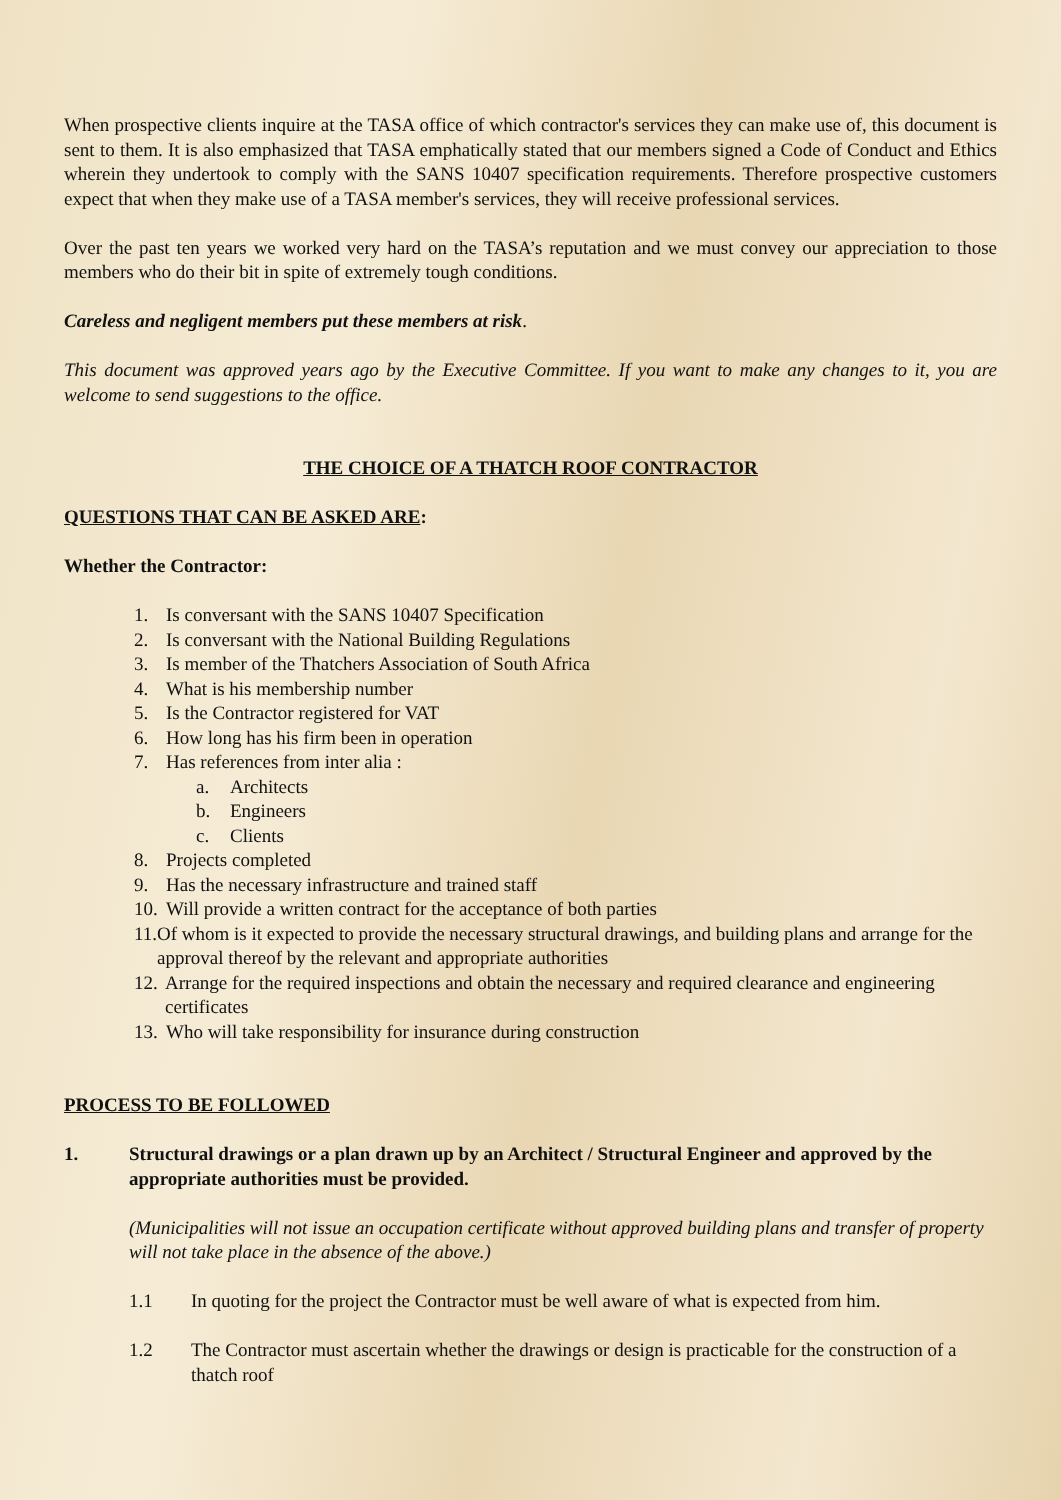When prospective clients inquire at the TASA office of which contractor's services they can make use of, this document is sent to them. It is also emphasized that TASA emphatically stated that our members signed a Code of Conduct and Ethics wherein they undertook to comply with the SANS 10407 specification requirements. Therefore prospective customers expect that when they make use of a TASA member's services, they will receive professional services.
Over the past ten years we worked very hard on the TASA’s reputation and we must convey our appreciation to those members who do their bit in spite of extremely tough conditions.
Careless and negligent members put these members at risk.
This document was approved years ago by the Executive Committee. If you want to make any changes to it, you are welcome to send suggestions to the office.
THE CHOICE OF A THATCH ROOF CONTRACTOR
QUESTIONS THAT CAN BE ASKED ARE:
Whether the Contractor:
1. Is conversant with the SANS 10407 Specification
2. Is conversant with the National Building Regulations
3. Is member of the Thatchers Association of South Africa
4. What is his membership number
5. Is the Contractor registered for VAT
6. How long has his firm been in operation
7. Has references from inter alia :
a. Architects
b. Engineers
c. Clients
8. Projects completed
9. Has the necessary infrastructure and trained staff
10. Will provide a written contract for the acceptance of both parties
11. Of whom is it expected to provide the necessary structural drawings, and building plans and arrange for the approval thereof by the relevant and appropriate authorities
12. Arrange for the required inspections and obtain the necessary and required clearance and engineering certificates
13. Who will take responsibility for insurance during construction
PROCESS TO BE FOLLOWED
1. Structural drawings or a plan drawn up by an Architect / Structural Engineer and approved by the appropriate authorities must be provided.
(Municipalities will not issue an occupation certificate without approved building plans and transfer of property will not take place in the absence of the above.)
1.1 In quoting for the project the Contractor must be well aware of what is expected from him.
1.2 The Contractor must ascertain whether the drawings or design is practicable for the construction of a thatch roof